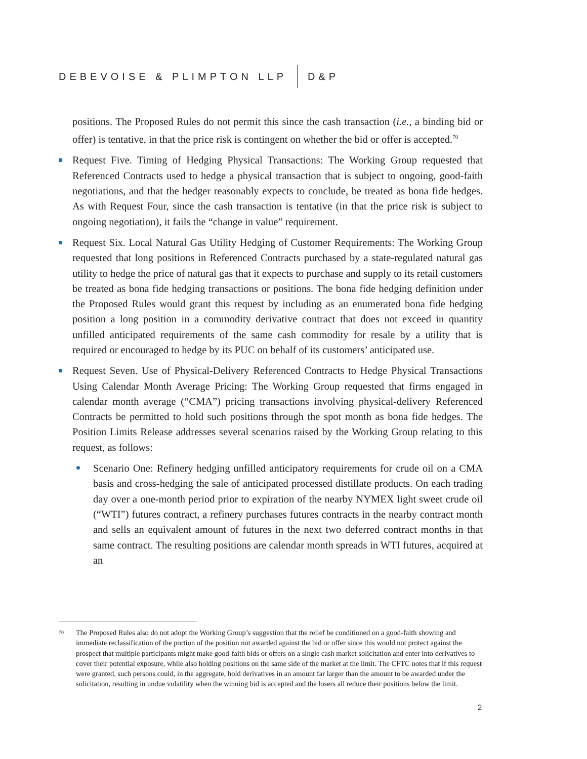DEBEVOISE & PLIMPTON LLP D&P
positions. The Proposed Rules do not permit this since the cash transaction (i.e., a binding bid or offer) is tentative, in that the price risk is contingent on whether the bid or offer is accepted.<sup>70</sup>
Request Five. Timing of Hedging Physical Transactions: The Working Group requested that Referenced Contracts used to hedge a physical transaction that is subject to ongoing, good-faith negotiations, and that the hedger reasonably expects to conclude, be treated as bona fide hedges. As with Request Four, since the cash transaction is tentative (in that the price risk is subject to ongoing negotiation), it fails the “change in value” requirement.
Request Six. Local Natural Gas Utility Hedging of Customer Requirements: The Working Group requested that long positions in Referenced Contracts purchased by a state-regulated natural gas utility to hedge the price of natural gas that it expects to purchase and supply to its retail customers be treated as bona fide hedging transactions or positions. The bona fide hedging definition under the Proposed Rules would grant this request by including as an enumerated bona fide hedging position a long position in a commodity derivative contract that does not exceed in quantity unfilled anticipated requirements of the same cash commodity for resale by a utility that is required or encouraged to hedge by its PUC on behalf of its customers’ anticipated use.
Request Seven. Use of Physical-Delivery Referenced Contracts to Hedge Physical Transactions Using Calendar Month Average Pricing: The Working Group requested that firms engaged in calendar month average (“CMA”) pricing transactions involving physical-delivery Referenced Contracts be permitted to hold such positions through the spot month as bona fide hedges. The Position Limits Release addresses several scenarios raised by the Working Group relating to this request, as follows:
Scenario One: Refinery hedging unfilled anticipatory requirements for crude oil on a CMA basis and cross-hedging the sale of anticipated processed distillate products. On each trading day over a one-month period prior to expiration of the nearby NYMEX light sweet crude oil (“WTI”) futures contract, a refinery purchases futures contracts in the nearby contract month and sells an equivalent amount of futures in the next two deferred contract months in that same contract. The resulting positions are calendar month spreads in WTI futures, acquired at an
<sup>70</sup>
The Proposed Rules also do not adopt the Working Group’s suggestion that the relief be conditioned on a good-faith showing and immediate reclassification of the portion of the position not awarded against the bid or offer since this would not protect against the prospect that multiple participants might make good-faith bids or offers on a single cash market solicitation and enter into derivatives to cover their potential exposure, while also holding positions on the same side of the market at the limit. The CFTC notes that if this request were granted, such persons could, in the aggregate, hold derivatives in an amount far larger than the amount to be awarded under the solicitation, resulting in undue volatility when the winning bid is accepted and the losers all reduce their positions below the limit.
2